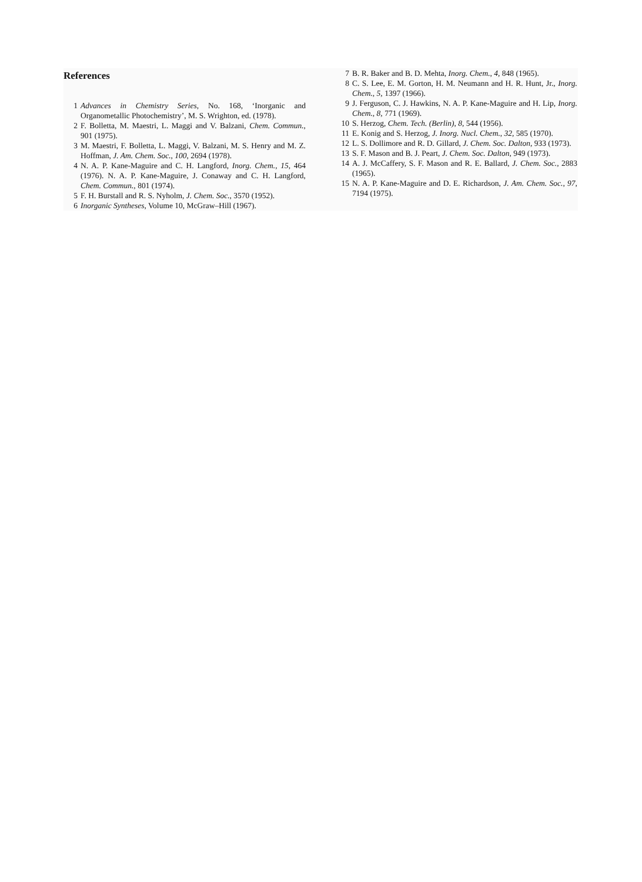References
1 Advances in Chemistry Series, No. 168, ‘Inorganic and Organometallic Photochemistry’, M. S. Wrighton, ed. (1978).
2 F. Bolletta, M. Maestri, L. Maggi and V. Balzani, Chem. Commun., 901 (1975).
3 M. Maestri, F. Bolletta, L. Maggi, V. Balzani, M. S. Henry and M. Z. Hoffman, J. Am. Chem. Soc., 100, 2694 (1978).
4 N. A. P. Kane-Maguire and C. H. Langford, Inorg. Chem., 15, 464 (1976). N. A. P. Kane-Maguire, J. Conaway and C. H. Langford, Chem. Commun., 801 (1974).
5 F. H. Burstall and R. S. Nyholm, J. Chem. Soc., 3570 (1952).
6 Inorganic Syntheses, Volume 10, McGraw–Hill (1967).
7 B. R. Baker and B. D. Mehta, Inorg. Chem., 4, 848 (1965).
8 C. S. Lee, E. M. Gorton, H. M. Neumann and H. R. Hunt, Jr., Inorg. Chem., 5, 1397 (1966).
9 J. Ferguson, C. J. Hawkins, N. A. P. Kane-Maguire and H. Lip, Inorg. Chem., 8, 771 (1969).
10 S. Herzog, Chem. Tech. (Berlin), 8, 544 (1956).
11 E. Konig and S. Herzog, J. Inorg. Nucl. Chem., 32, 585 (1970).
12 L. S. Dollimore and R. D. Gillard, J. Chem. Soc. Dalton, 933 (1973).
13 S. F. Mason and B. J. Peart, J. Chem. Soc. Dalton, 949 (1973).
14 A. J. McCaffery, S. F. Mason and R. E. Ballard, J. Chem. Soc., 2883 (1965).
15 N. A. P. Kane-Maguire and D. E. Richardson, J. Am. Chem. Soc., 97, 7194 (1975).